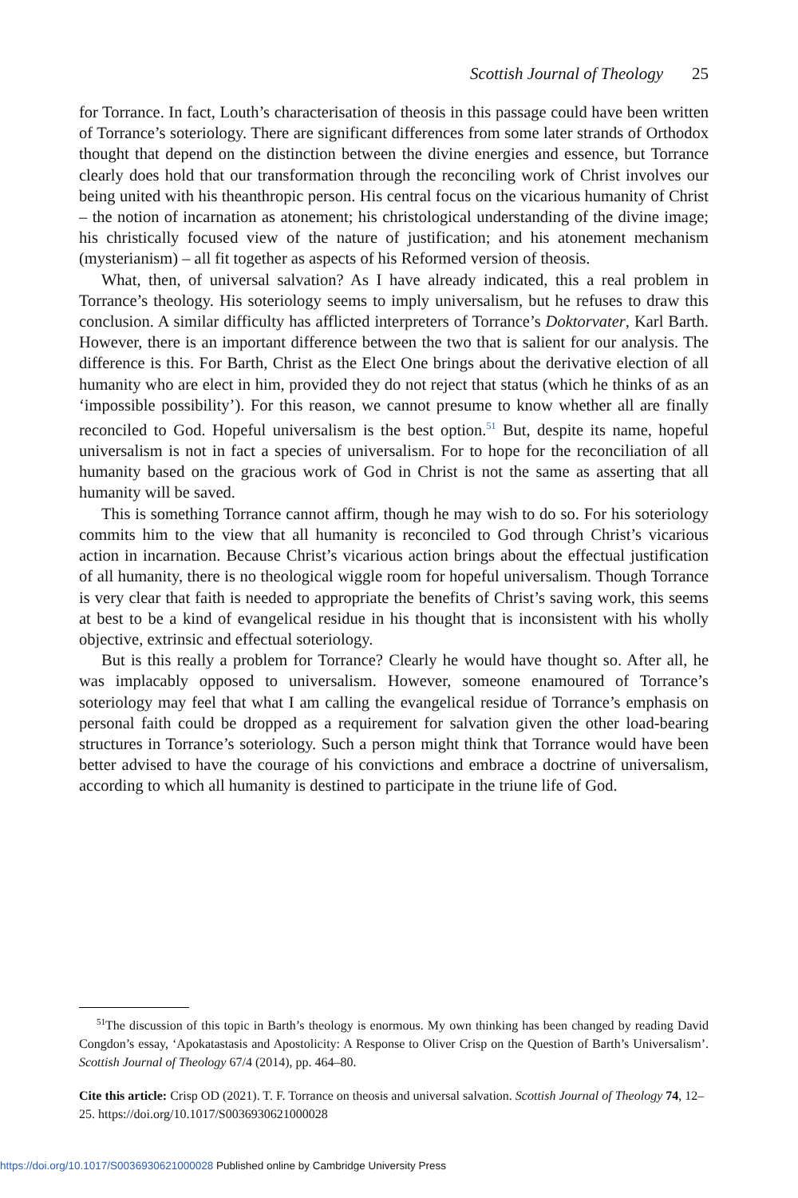Scottish Journal of Theology 25
for Torrance. In fact, Louth’s characterisation of theosis in this passage could have been written of Torrance’s soteriology. There are significant differences from some later strands of Orthodox thought that depend on the distinction between the divine energies and essence, but Torrance clearly does hold that our transformation through the reconciling work of Christ involves our being united with his theanthropic person. His central focus on the vicarious humanity of Christ – the notion of incarnation as atonement; his christological understanding of the divine image; his christically focused view of the nature of justification; and his atonement mechanism (mysterianism) – all fit together as aspects of his Reformed version of theosis.
What, then, of universal salvation? As I have already indicated, this a real problem in Torrance’s theology. His soteriology seems to imply universalism, but he refuses to draw this conclusion. A similar difficulty has afflicted interpreters of Torrance’s Doktorvater, Karl Barth. However, there is an important difference between the two that is salient for our analysis. The difference is this. For Barth, Christ as the Elect One brings about the derivative election of all humanity who are elect in him, provided they do not reject that status (which he thinks of as an ‘impossible possibility’). For this reason, we cannot presume to know whether all are finally reconciled to God. Hopeful universalism is the best option.<sup>51</sup> But, despite its name, hopeful universalism is not in fact a species of universalism. For to hope for the reconciliation of all humanity based on the gracious work of God in Christ is not the same as asserting that all humanity will be saved.
This is something Torrance cannot affirm, though he may wish to do so. For his soteriology commits him to the view that all humanity is reconciled to God through Christ’s vicarious action in incarnation. Because Christ’s vicarious action brings about the effectual justification of all humanity, there is no theological wiggle room for hopeful universalism. Though Torrance is very clear that faith is needed to appropriate the benefits of Christ’s saving work, this seems at best to be a kind of evangelical residue in his thought that is inconsistent with his wholly objective, extrinsic and effectual soteriology.
But is this really a problem for Torrance? Clearly he would have thought so. After all, he was implacably opposed to universalism. However, someone enamoured of Torrance’s soteriology may feel that what I am calling the evangelical residue of Torrance’s emphasis on personal faith could be dropped as a requirement for salvation given the other load-bearing structures in Torrance’s soteriology. Such a person might think that Torrance would have been better advised to have the courage of his convictions and embrace a doctrine of universalism, according to which all humanity is destined to participate in the triune life of God.
<sup>51</sup> The discussion of this topic in Barth’s theology is enormous. My own thinking has been changed by reading David Congdon’s essay, ‘Apokatastasis and Apostolicity: A Response to Oliver Crisp on the Question of Barth’s Universalism’. Scottish Journal of Theology 67/4 (2014), pp. 464–80.
Cite this article: Crisp OD (2021). T. F. Torrance on theosis and universal salvation. Scottish Journal of Theology 74, 12–25. https://doi.org/10.1017/S0036930621000028
https://doi.org/10.1017/S0036930621000028 Published online by Cambridge University Press